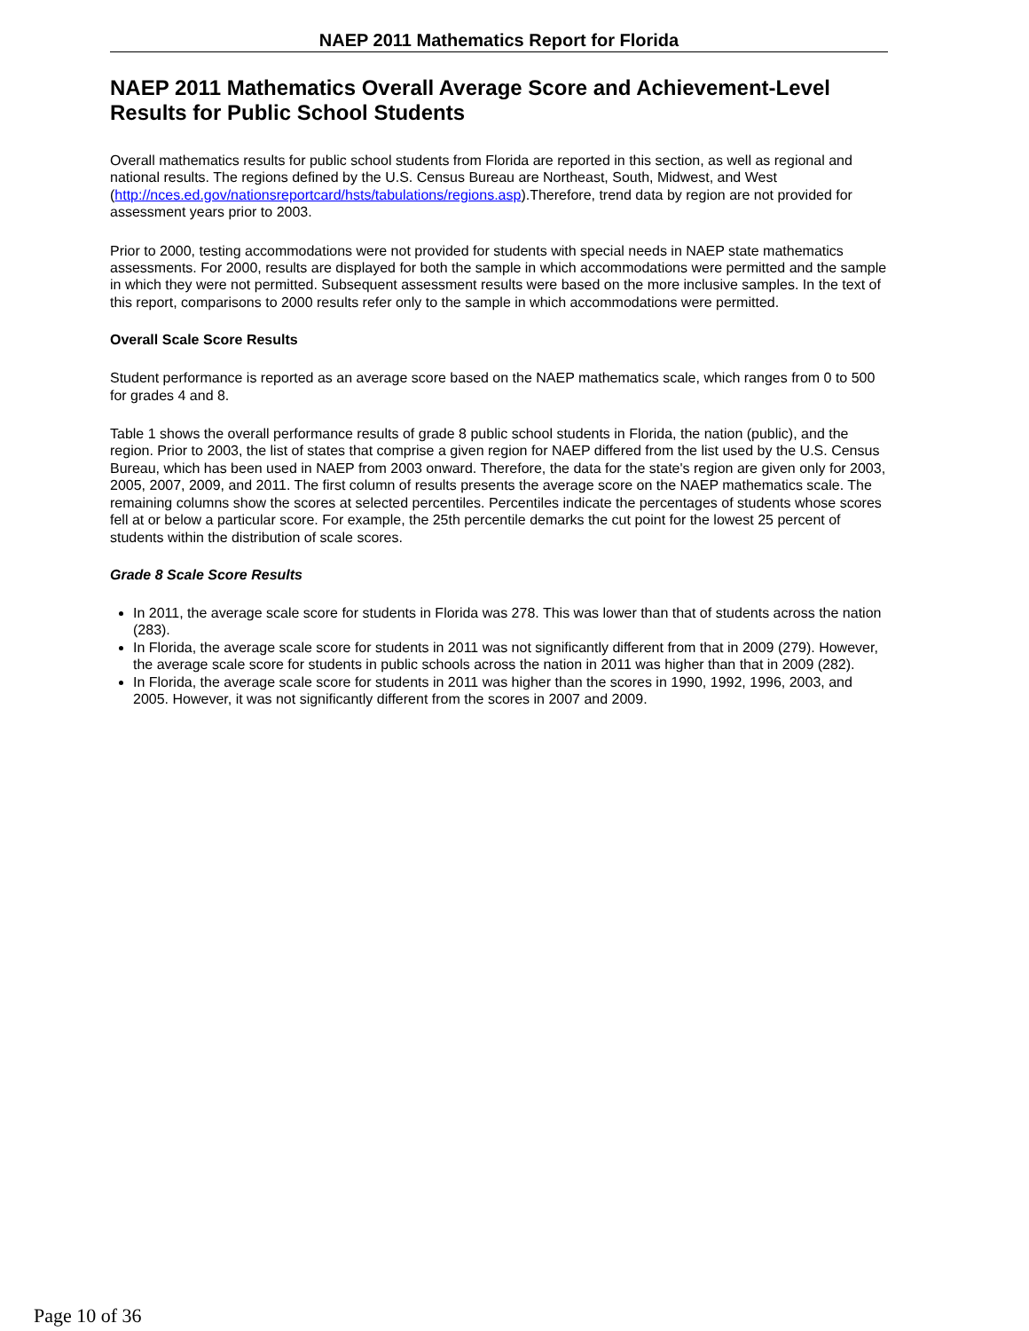NAEP 2011 Mathematics Report for Florida
NAEP 2011 Mathematics Overall Average Score and Achievement-Level Results for Public School Students
Overall mathematics results for public school students from Florida are reported in this section, as well as regional and national results. The regions defined by the U.S. Census Bureau are Northeast, South, Midwest, and West (http://nces.ed.gov/nationsreportcard/hsts/tabulations/regions.asp).Therefore, trend data by region are not provided for assessment years prior to 2003.
Prior to 2000, testing accommodations were not provided for students with special needs in NAEP state mathematics assessments. For 2000, results are displayed for both the sample in which accommodations were permitted and the sample in which they were not permitted. Subsequent assessment results were based on the more inclusive samples. In the text of this report, comparisons to 2000 results refer only to the sample in which accommodations were permitted.
Overall Scale Score Results
Student performance is reported as an average score based on the NAEP mathematics scale, which ranges from 0 to 500 for grades 4 and 8.
Table 1 shows the overall performance results of grade 8 public school students in Florida, the nation (public), and the region. Prior to 2003, the list of states that comprise a given region for NAEP differed from the list used by the U.S. Census Bureau, which has been used in NAEP from 2003 onward. Therefore, the data for the state's region are given only for 2003, 2005, 2007, 2009, and 2011. The first column of results presents the average score on the NAEP mathematics scale. The remaining columns show the scores at selected percentiles. Percentiles indicate the percentages of students whose scores fell at or below a particular score. For example, the 25th percentile demarks the cut point for the lowest 25 percent of students within the distribution of scale scores.
Grade 8 Scale Score Results
In 2011, the average scale score for students in Florida was 278. This was lower than that of students across the nation (283).
In Florida, the average scale score for students in 2011 was not significantly different from that in 2009 (279). However, the average scale score for students in public schools across the nation in 2011 was higher than that in 2009 (282).
In Florida, the average scale score for students in 2011 was higher than the scores in 1990, 1992, 1996, 2003, and 2005. However, it was not significantly different from the scores in 2007 and 2009.
Page 10 of 36